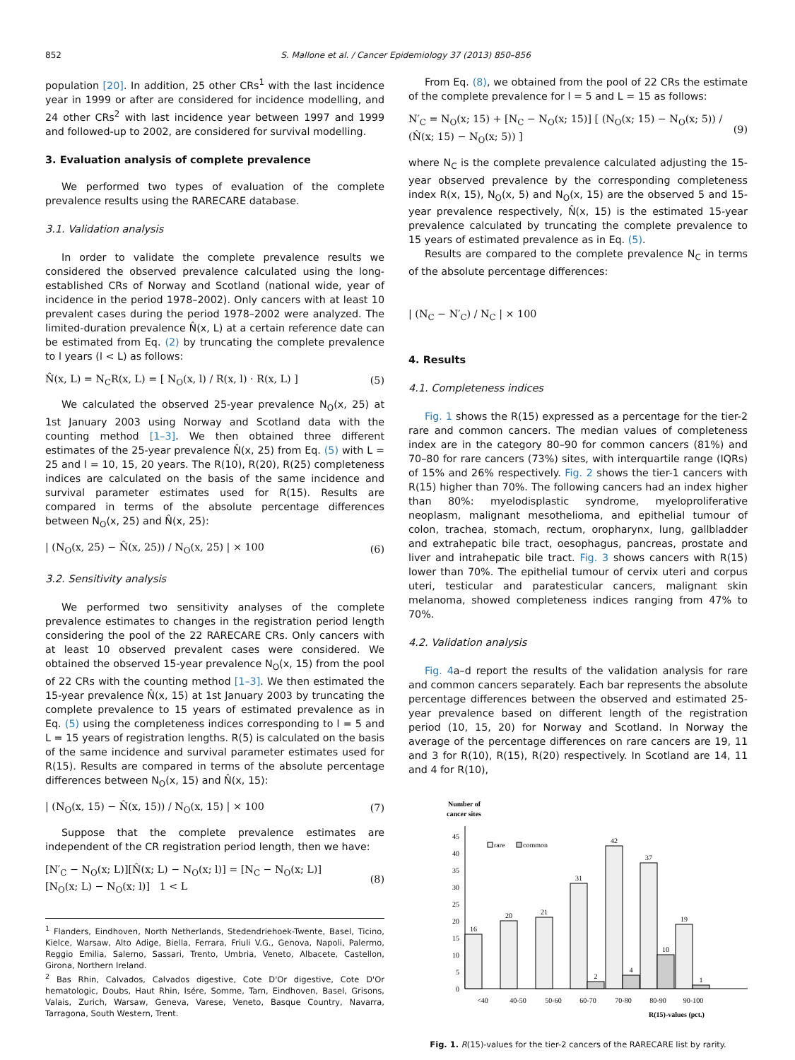852 S. Mallone et al. / Cancer Epidemiology 37 (2013) 850–856
population [20]. In addition, 25 other CRs<sup>1</sup> with the last incidence year in 1999 or after are considered for incidence modelling, and 24 other CRs<sup>2</sup> with last incidence year between 1997 and 1999 and followed-up to 2002, are considered for survival modelling.
3. Evaluation analysis of complete prevalence
We performed two types of evaluation of the complete prevalence results using the RARECARE database.
3.1. Validation analysis
In order to validate the complete prevalence results we considered the observed prevalence calculated using the long-established CRs of Norway and Scotland (national wide, year of incidence in the period 1978–2002). Only cancers with at least 10 prevalent cases during the period 1978–2002 were analyzed. The limited-duration prevalence N̂(x, L) at a certain reference date can be estimated from Eq. (2) by truncating the complete prevalence to l years (l < L) as follows:
N̂(x, L) = N<sub>C</sub>R(x, L) = [ N<sub>O</sub>(x, l) / R(x, l) · R(x, L) ] (5)
We calculated the observed 25-year prevalence N<sub>O</sub>(x, 25) at 1st January 2003 using Norway and Scotland data with the counting method [1–3]. We then obtained three different estimates of the 25-year prevalence N̂(x, 25) from Eq. (5) with L = 25 and l = 10, 15, 20 years. The R(10), R(20), R(25) completeness indices are calculated on the basis of the same incidence and survival parameter estimates used for R(15). Results are compared in terms of the absolute percentage differences between N<sub>O</sub>(x, 25) and N̂(x, 25):
| (N<sub>O</sub>(x, 25) − N̂(x, 25)) / N<sub>O</sub>(x, 25) | × 100 (6)
3.2. Sensitivity analysis
We performed two sensitivity analyses of the complete prevalence estimates to changes in the registration period length considering the pool of the 22 RARECARE CRs. Only cancers with at least 10 observed prevalent cases were considered. We obtained the observed 15-year prevalence N<sub>O</sub>(x, 15) from the pool of 22 CRs with the counting method [1–3]. We then estimated the 15-year prevalence N̂(x, 15) at 1st January 2003 by truncating the complete prevalence to 15 years of estimated prevalence as in Eq. (5) using the completeness indices corresponding to l = 5 and L = 15 years of registration lengths. R(5) is calculated on the basis of the same incidence and survival parameter estimates used for R(15). Results are compared in terms of the absolute percentage differences between N<sub>O</sub>(x, 15) and N̂(x, 15):
| (N<sub>O</sub>(x, 15) − N̂(x, 15)) / N<sub>O</sub>(x, 15) | × 100 (7)
Suppose that the complete prevalence estimates are independent of the CR registration period length, then we have:
[N′<sub>C</sub> − N<sub>O</sub>(x; L)][N̂(x; L) − N<sub>O</sub>(x; l)] = [N<sub>C</sub> − N<sub>O</sub>(x; L)]
[N<sub>O</sub>(x; L) − N<sub>O</sub>(x; l)] 1 < L (8)
<sup>1</sup> Flanders, Eindhoven, North Netherlands, Stedendriehoek-Twente, Basel, Ticino, Kielce, Warsaw, Alto Adige, Biella, Ferrara, Friuli V.G., Genova, Napoli, Palermo, Reggio Emilia, Salerno, Sassari, Trento, Umbria, Veneto, Albacete, Castellon, Girona, Northern Ireland.
<sup>2</sup> Bas Rhin, Calvados, Calvados digestive, Cote D'Or digestive, Cote D'Or hematologic, Doubs, Haut Rhin, Isére, Somme, Tarn, Eindhoven, Basel, Grisons, Valais, Zurich, Warsaw, Geneva, Varese, Veneto, Basque Country, Navarra, Tarragona, South Western, Trent.
From Eq. (8), we obtained from the pool of 22 CRs the estimate of the complete prevalence for l = 5 and L = 15 as follows:
N′<sub>C</sub> = N<sub>O</sub>(x; 15) + [N<sub>C</sub> − N<sub>O</sub>(x; 15)] [ (N<sub>O</sub>(x; 15) − N<sub>O</sub>(x; 5)) / (N̂(x; 15) − N<sub>O</sub>(x; 5)) ] (9)
where N<sub>C</sub> is the complete prevalence calculated adjusting the 15-year observed prevalence by the corresponding completeness index R(x, 15), N<sub>O</sub>(x, 5) and N<sub>O</sub>(x, 15) are the observed 5 and 15-year prevalence respectively, N̂(x, 15) is the estimated 15-year prevalence calculated by truncating the complete prevalence to 15 years of estimated prevalence as in Eq. (5).
Results are compared to the complete prevalence N<sub>C</sub> in terms of the absolute percentage differences:
| (N<sub>C</sub> − N′<sub>C</sub>) / N<sub>C</sub> | × 100
4. Results
4.1. Completeness indices
Fig. 1 shows the R(15) expressed as a percentage for the tier-2 rare and common cancers. The median values of completeness index are in the category 80–90 for common cancers (81%) and 70–80 for rare cancers (73%) sites, with interquartile range (IQRs) of 15% and 26% respectively. Fig. 2 shows the tier-1 cancers with R(15) higher than 70%. The following cancers had an index higher than 80%: myelodisplastic syndrome, myeloproliferative neoplasm, malignant mesothelioma, and epithelial tumour of colon, trachea, stomach, rectum, oropharynx, lung, gallbladder and extrahepatic bile tract, oesophagus, pancreas, prostate and liver and intrahepatic bile tract. Fig. 3 shows cancers with R(15) lower than 70%. The epithelial tumour of cervix uteri and corpus uteri, testicular and paratesticular cancers, malignant skin melanoma, showed completeness indices ranging from 47% to 70%.
4.2. Validation analysis
Fig. 4a–d report the results of the validation analysis for rare and common cancers separately. Each bar represents the absolute percentage differences between the observed and estimated 25-year prevalence based on different length of the registration period (10, 15, 20) for Norway and Scotland. In Norway the average of the percentage differences on rare cancers are 19, 11 and 3 for R(10), R(15), R(20) respectively. In Scotland are 14, 11 and 4 for R(10),
Number of
cancer sites
0
5
10
15
20
25
30
35
40
45
rare
common
16
20
21
31
42
37
19
2
4
10
1
<40
40-50
50-60
60-70
70-80
80-90
90-100
R(15)-values (pct.)
Fig. 1. R(15)-values for the tier-2 cancers of the RARECARE list by rarity.